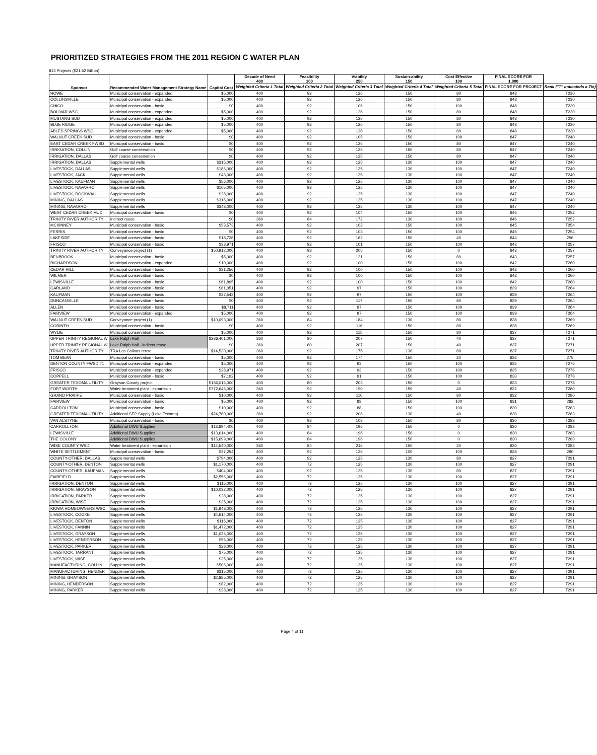PRIORITIZED STRATEGIES FROM THE 2011 REGION C WATER PLAN
813 Projects ($21.52 Billion)
| Sponsor | Recommended Water Management Strategy Name | Capital Cost | Decade of Need 400 | Feasibility 100 | Viability 250 | Sustain-ability 150 | Cost Effective 100 | FINAL SCORE FOR 1,000 | |
| --- | --- | --- | --- | --- | --- | --- | --- | --- | --- |
| | | | Weighted Criteria 1 Total | Weighted Criteria 2 Total | Weighted Criteria 3 Total | Weighted Criteria 4 Total | Weighted Criteria 5 Total | FINAL SCORE FOR PROJECT | Rank ("T" indicateds a Tie) |
| HOWE | Municipal conservation - expanded | $5,000 | 400 | 92 | 126 | 150 | 80 | 848 | T230 |
| COLLINSVILLE | Municipal conservation - expanded | $5,000 | 400 | 92 | 126 | 150 | 80 | 848 | T230 |
| CHICO | Municipal conservation - basic | $0 | 400 | 92 | 106 | 150 | 100 | 848 | T230 |
| BOLIVAR WSC | Municipal conservation - expanded | $5,000 | 400 | 92 | 126 | 150 | 80 | 848 | T230 |
| MUSTANG SUD | Municipal conservation - expanded | $5,000 | 400 | 92 | 126 | 150 | 80 | 848 | T230 |
| BLUE RIDGE | Municipal conservation - expanded | $5,000 | 400 | 92 | 126 | 150 | 80 | 848 | T230 |
| ABLES SPRINGS WSC | Municipal conservation - expanded | $5,000 | 400 | 92 | 126 | 150 | 80 | 848 | T230 |
| WALNUT CREEK SUD | Municipal conservation - basic | $0 | 400 | 92 | 105 | 150 | 100 | 847 | T240 |
| EAST CEDAR CREEK FWSD | Municipal conservation - basic | $0 | 400 | 92 | 125 | 150 | 80 | 847 | T240 |
| IRRIGATION, COLLIN | Golf course conservation | $0 | 400 | 92 | 125 | 150 | 80 | 847 | T240 |
| IRRIGATION, DALLAS | Golf course conservation | $0 | 400 | 92 | 125 | 150 | 80 | 847 | T240 |
| IRRIGATION, DALLAS | Supplemental wells | $316,000 | 400 | 92 | 125 | 130 | 100 | 847 | T240 |
| LIVESTOCK, DALLAS | Supplemental wells | $186,000 | 400 | 92 | 125 | 130 | 100 | 847 | T240 |
| LIVESTOCK, JACK | Supplemental wells | $43,000 | 400 | 92 | 125 | 130 | 100 | 847 | T240 |
| LIVESTOCK, KAUFMAN | Supplemental wells | $56,000 | 400 | 92 | 125 | 130 | 100 | 847 | T240 |
| LIVESTOCK, NAVARRO | Supplemental wells | $105,000 | 400 | 92 | 125 | 130 | 100 | 847 | T240 |
| LIVESTOCK, ROCKWALL | Supplemental wells | $28,000 | 400 | 92 | 125 | 130 | 100 | 847 | T240 |
| MINING, DALLAS | Supplemental wells | $316,000 | 400 | 92 | 125 | 130 | 100 | 847 | T240 |
| MINING, NAVARRO | Supplemental wells | $348,000 | 400 | 92 | 125 | 130 | 100 | 847 | T240 |
| WEST CEDAR CREEK MUD | Municipal conservation - basic | $0 | 400 | 92 | 104 | 150 | 100 | 846 | T252 |
| TRINITY RIVER AUTHORITY | Indirect reuse | $0 | 360 | 84 | 172 | 130 | 100 | 846 | T252 |
| MCKINNEY | Municipal conservation - basic | $53,573 | 400 | 92 | 103 | 150 | 100 | 845 | T254 |
| FERRIS | Municipal conservation - basic | $0 | 400 | 92 | 103 | 150 | 100 | 845 | T254 |
| LAKESIDE | Municipal conservation - basic | $18,728 | 400 | 92 | 162 | 150 | 40 | 844 | 256 |
| FRISCO | Municipal conservation - basic | $38,971 | 400 | 92 | 101 | 150 | 100 | 843 | T257 |
| TRINITY RIVER AUTHORITY | Conveyance project (1) | $50,912,000 | 400 | 88 | 205 | 150 | 0 | 843 | T257 |
| BENBROOK | Municipal conservation - basic | $5,000 | 400 | 92 | 121 | 150 | 80 | 843 | T257 |
| RICHARDSON | Municipal conservation - expanded | $10,000 | 400 | 92 | 100 | 150 | 100 | 842 | T260 |
| CEDAR HILL | Municipal conservation - basic | $31,256 | 400 | 92 | 100 | 150 | 100 | 842 | T260 |
| WILMER | Municipal conservation - basic | $0 | 400 | 92 | 100 | 150 | 100 | 842 | T260 |
| LEWISVILLE | Municipal conservation - basic | $61,895 | 400 | 92 | 100 | 150 | 100 | 842 | T260 |
| GARLAND | Municipal conservation - basic | $81,051 | 400 | 92 | 97 | 150 | 100 | 839 | T264 |
| KAUFMAN | Municipal conservation - basic | $22,543 | 400 | 92 | 97 | 150 | 100 | 839 | T264 |
| DUNCANVILLE | Municipal conservation - basic | $0 | 400 | 92 | 117 | 150 | 80 | 839 | T264 |
| ALLEN | Municipal conservation - basic | $8,711 | 400 | 92 | 97 | 150 | 100 | 839 | T264 |
| FAIRVIEW | Municipal conservation - expanded | $5,000 | 400 | 92 | 97 | 150 | 100 | 839 | T264 |
| WALNUT CREEK SUD | Conveyance project (1) | $10,093,000 | 360 | 84 | 184 | 130 | 80 | 838 | T269 |
| CORINTH | Municipal conservation - basic | $0 | 400 | 92 | 116 | 150 | 80 | 838 | T269 |
| WYLIE | Municipal conservation - basic | $5,000 | 400 | 92 | 115 | 150 | 80 | 837 | T271 |
| UPPER TRINITY REGIONAL W | Lake Ralph Hall | $286,401,000 | 360 | 80 | 207 | 150 | 40 | 837 | T271 |
| UPPER TRINITY REGIONAL W | Lake Ralph Hall - indirect reuse | $0 | 360 | 80 | 207 | 150 | 40 | 837 | T271 |
| TRINITY RIVER AUTHORITY | TRA Las Colinas reuse | $14,530,000 | 360 | 92 | 175 | 130 | 80 | 837 | T271 |
| TOM BEAN | Municipal conservation - basic | $5,000 | 400 | 92 | 174 | 150 | 20 | 836 | 275 |
| DENTON COUNTY FWSD #1 | Municipal conservation - expanded | $5,000 | 400 | 92 | 93 | 150 | 100 | 835 | T276 |
| FRISCO | Municipal conservation - expanded | $38,971 | 400 | 92 | 93 | 150 | 100 | 835 | T276 |
| COPPELL | Municipal conservation - basic | $7,192 | 400 | 92 | 91 | 150 | 100 | 833 | T278 |
| GREATER TEXOMA UTILITY | Grayson County project | $136,016,000 | 400 | 80 | 203 | 150 | 0 | 833 | T278 |
| FORT WORTH | Water treatment plant - expansion | $772,646,000 | 360 | 92 | 190 | 150 | 40 | 832 | T280 |
| GRAND PRAIRIE | Municipal conservation - basic | $10,000 | 400 | 92 | 110 | 150 | 80 | 832 | T280 |
| FAIRVIEW | Municipal conservation - basic | $5,000 | 400 | 92 | 89 | 150 | 100 | 831 | 282 |
| CARROLLTON | Municipal conservation - basic | $10,000 | 400 | 92 | 88 | 150 | 100 | 830 | T283 |
| GREATER TEXOMA UTILITY | Additional SEP Supply (Lake Texoma) | $24,780,000 | 360 | 92 | 208 | 130 | 40 | 830 | T283 |
| VAN ALSTYNE | Municipal conservation - basic | $0 | 400 | 92 | 108 | 150 | 80 | 830 | T283 |
| CARROLLTON | Additional DWU Supplies | $13,894,400 | 400 | 84 | 196 | 150 | 0 | 830 | T283 |
| LEWISVILLE | Additional DWU Supplies | $13,614,000 | 400 | 84 | 196 | 150 | 0 | 830 | T283 |
| THE COLONY | Additional DWU Supplies | $15,699,000 | 400 | 84 | 196 | 150 | 0 | 830 | T283 |
| WISE COUNTY WSD | Water treatment plant - expansion | $14,540,000 | 360 | 84 | 216 | 150 | 20 | 830 | T283 |
| WHITE SETTLEMENT | Municipal conservation - basic | $27,254 | 400 | 92 | 136 | 100 | 100 | 828 | 290 |
| COUNTY-OTHER, DALLAS | Supplemental wells | $794,000 | 400 | 92 | 125 | 130 | 80 | 827 | T291 |
| COUNTY-OTHER, DENTON | Supplemental wells | $1,170,000 | 400 | 72 | 125 | 130 | 100 | 827 | T291 |
| COUNTY-OTHER, KAUFMAN | Supplemental wells | $404,000 | 400 | 92 | 125 | 130 | 80 | 827 | T291 |
| FAIRFIELD | Supplemental wells | $2,556,000 | 400 | 72 | 125 | 130 | 100 | 827 | T291 |
| IRRIGATION, DENTON | Supplemental wells | $116,000 | 400 | 72 | 125 | 130 | 100 | 827 | T291 |
| IRRIGATION, GRAYSON | Supplemental wells | $10,032,000 | 400 | 72 | 125 | 130 | 100 | 827 | T291 |
| IRRIGATION, PARKER | Supplemental wells | $28,000 | 400 | 72 | 125 | 130 | 100 | 827 | T291 |
| IRRIGATION, WISE | Supplemental wells | $35,000 | 400 | 72 | 125 | 130 | 100 | 827 | T291 |
| KIOWA HOMEOWNERS WSC | Supplemental wells | $1,948,000 | 400 | 72 | 125 | 130 | 100 | 827 | T291 |
| LIVESTOCK, COOKE | Supplemental wells | $4,614,000 | 400 | 72 | 125 | 130 | 100 | 827 | T291 |
| LIVESTOCK, DENTON | Supplemental wells | $116,000 | 400 | 72 | 125 | 130 | 100 | 827 | T291 |
| LIVESTOCK, FANNIN | Supplemental wells | $1,472,000 | 400 | 72 | 125 | 130 | 100 | 827 | T291 |
| LIVESTOCK, GRAYSON | Supplemental wells | $1,025,000 | 400 | 72 | 125 | 130 | 100 | 827 | T291 |
| LIVESTOCK, HENDERSON | Supplemental wells | $56,000 | 400 | 72 | 125 | 130 | 100 | 827 | T291 |
| LIVESTOCK, PARKER | Supplemental wells | $28,000 | 400 | 72 | 125 | 130 | 100 | 827 | T291 |
| LIVESTOCK, TARRANT | Supplemental wells | $75,000 | 400 | 72 | 125 | 130 | 100 | 827 | T291 |
| LIVESTOCK, WISE | Supplemental wells | $35,000 | 400 | 72 | 125 | 130 | 100 | 827 | T291 |
| MANUFACTURING, COLLIN | Supplemental wells | $506,000 | 400 | 72 | 125 | 130 | 100 | 827 | T291 |
| MANUFACTURING, HENDER | Supplemental wells | $315,000 | 400 | 72 | 125 | 130 | 100 | 827 | T291 |
| MINING, GRAYSON | Supplemental wells | $2,885,000 | 400 | 72 | 125 | 130 | 100 | 827 | T291 |
| MINING, HENDERSON | Supplemental wells | $82,000 | 400 | 72 | 125 | 130 | 100 | 827 | T291 |
| MINING, PARKER | Supplemental wells | $38,000 | 400 | 72 | 125 | 130 | 100 | 827 | T291 |
Page 4 of 11